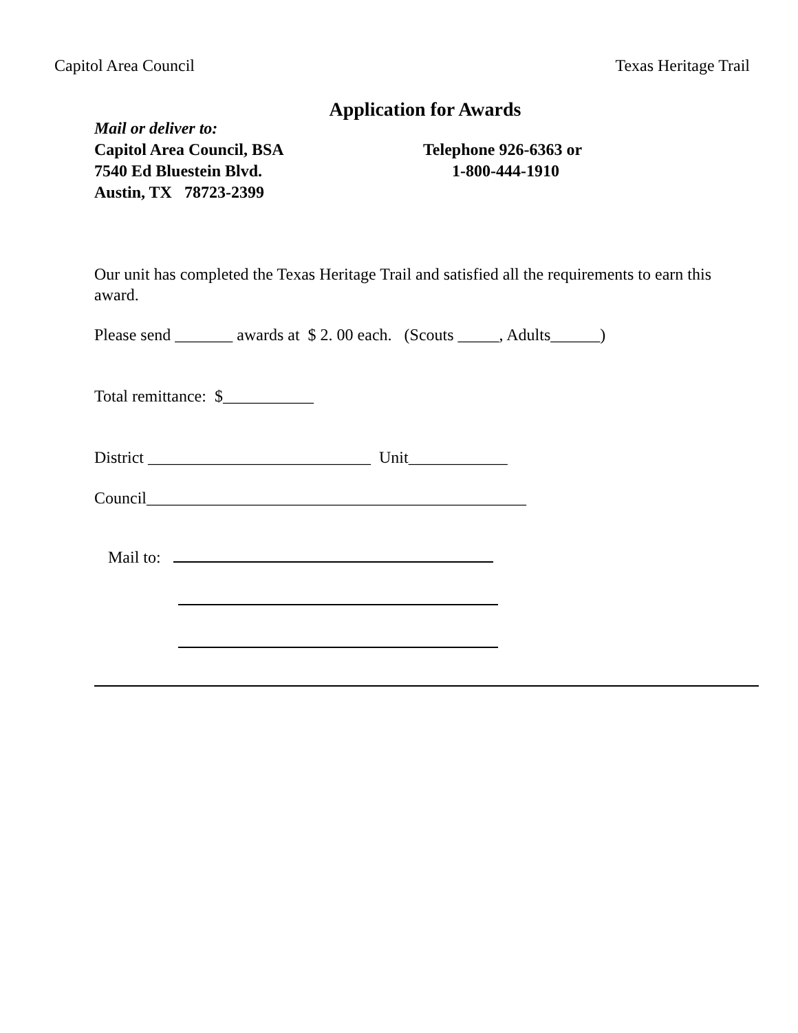Capitol Area Council Texas Heritage Trail
Application for Awards
Mail or deliver to:
Capitol Area Council, BSA
7540 Ed Bluestein Blvd.
Austin, TX 78723-2399
Telephone 926-6363 or
1-800-444-1910
Our unit has completed the Texas Heritage Trail and satisfied all the requirements to earn this award.
Please send _______ awards at $ 2. 00 each. (Scouts _____, Adults______)
Total remittance: $___________
District ___________________________ Unit____________
Council______________________________________________
Mail to: